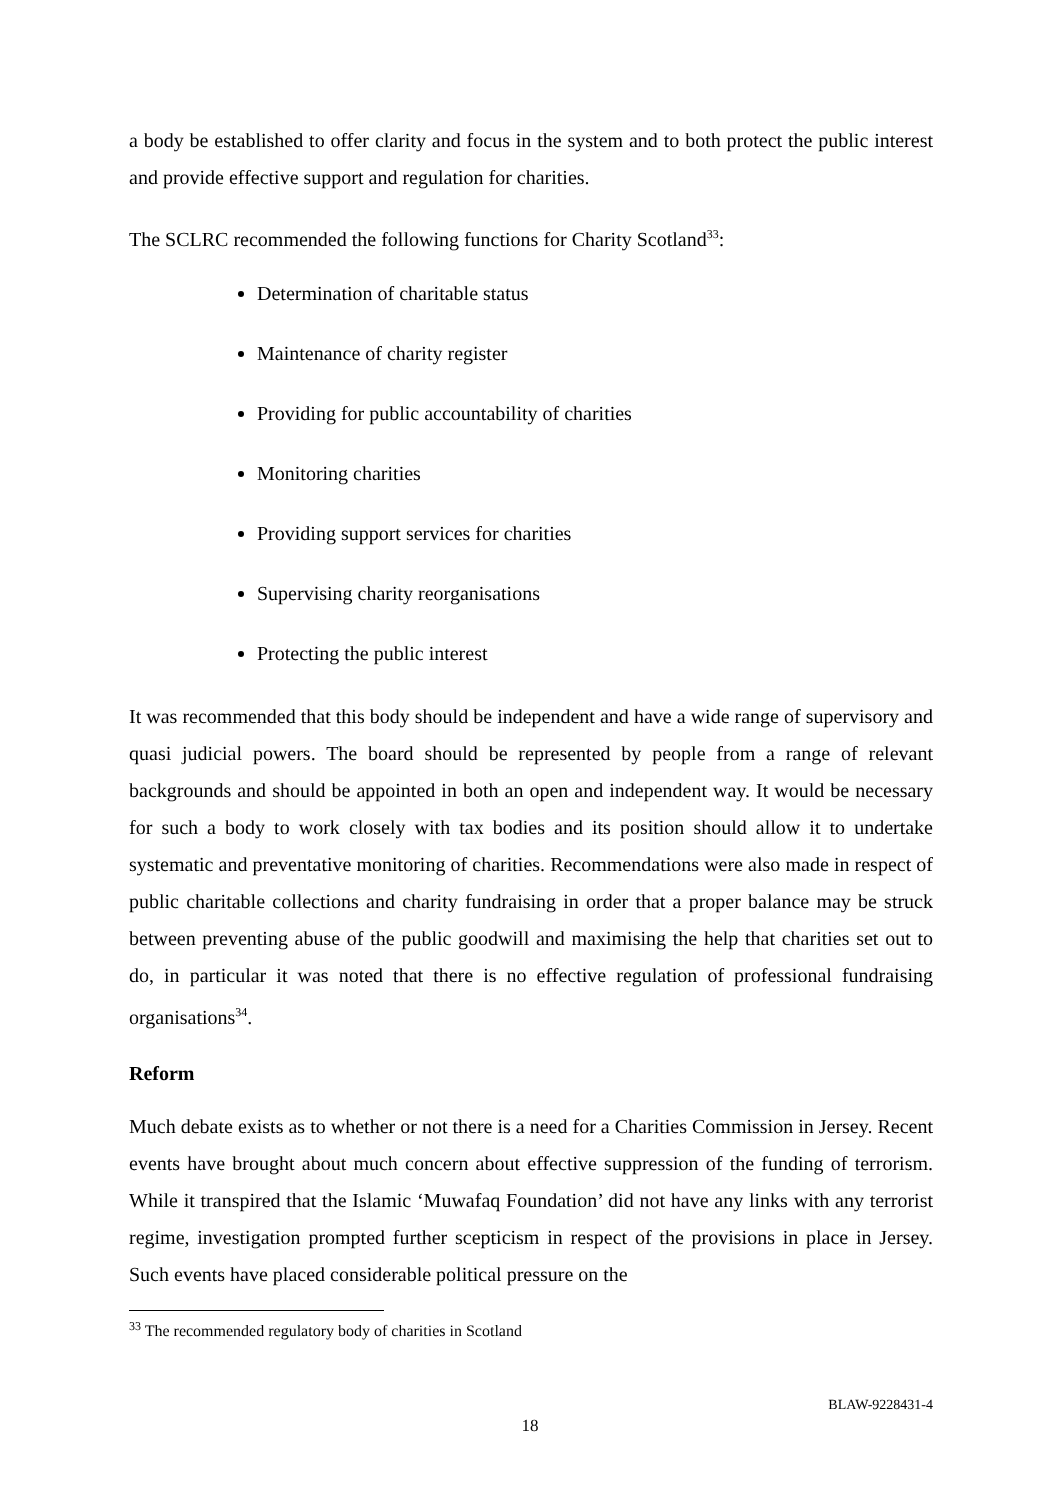a body be established to offer clarity and focus in the system and to both protect the public interest and provide effective support and regulation for charities.
The SCLRC recommended the following functions for Charity Scotland<sup>33</sup>:
Determination of charitable status
Maintenance of charity register
Providing for public accountability of charities
Monitoring charities
Providing support services for charities
Supervising charity reorganisations
Protecting the public interest
It was recommended that this body should be independent and have a wide range of supervisory and quasi judicial powers. The board should be represented by people from a range of relevant backgrounds and should be appointed in both an open and independent way. It would be necessary for such a body to work closely with tax bodies and its position should allow it to undertake systematic and preventative monitoring of charities. Recommendations were also made in respect of public charitable collections and charity fundraising in order that a proper balance may be struck between preventing abuse of the public goodwill and maximising the help that charities set out to do, in particular it was noted that there is no effective regulation of professional fundraising organisations<sup>34</sup>.
Reform
Much debate exists as to whether or not there is a need for a Charities Commission in Jersey. Recent events have brought about much concern about effective suppression of the funding of terrorism. While it transpired that the Islamic ‘Muwafaq Foundation’ did not have any links with any terrorist regime, investigation prompted further scepticism in respect of the provisions in place in Jersey. Such events have placed considerable political pressure on the
<sup>33</sup> The recommended regulatory body of charities in Scotland
BLAW-9228431-4
18